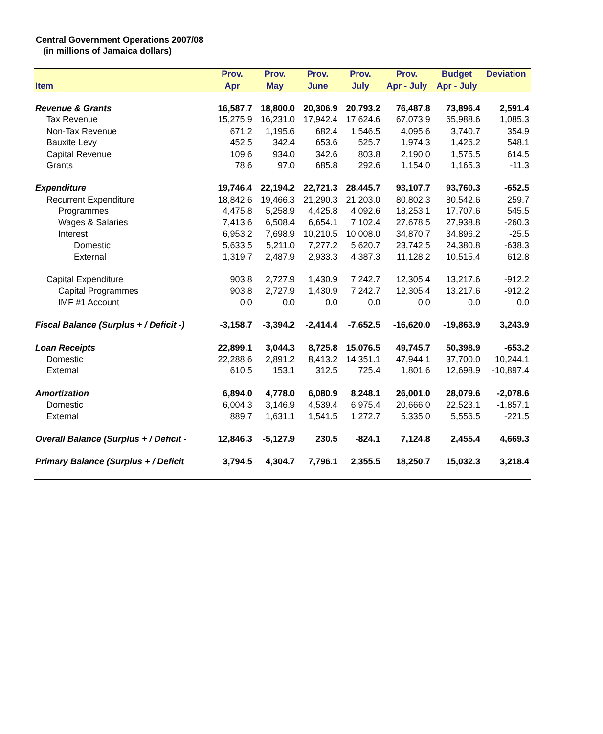Central Government Operations 2007/08
(in millions of Jamaica dollars)
| | Prov. | Prov. | Prov. | Prov. | Prov. | Budget | Deviation |
| --- | --- | --- | --- | --- | --- | --- | --- |
| Item | Apr | May | June | July | Apr - July | Apr - July | |
| Revenue & Grants | 16,587.7 | 18,800.0 | 20,306.9 | 20,793.2 | 76,487.8 | 73,896.4 | 2,591.4 |
| Tax Revenue | 15,275.9 | 16,231.0 | 17,942.4 | 17,624.6 | 67,073.9 | 65,988.6 | 1,085.3 |
| Non-Tax Revenue | 671.2 | 1,195.6 | 682.4 | 1,546.5 | 4,095.6 | 3,740.7 | 354.9 |
| Bauxite Levy | 452.5 | 342.4 | 653.6 | 525.7 | 1,974.3 | 1,426.2 | 548.1 |
| Capital Revenue | 109.6 | 934.0 | 342.6 | 803.8 | 2,190.0 | 1,575.5 | 614.5 |
| Grants | 78.6 | 97.0 | 685.8 | 292.6 | 1,154.0 | 1,165.3 | -11.3 |
| Expenditure | 19,746.4 | 22,194.2 | 22,721.3 | 28,445.7 | 93,107.7 | 93,760.3 | -652.5 |
| Recurrent Expenditure | 18,842.6 | 19,466.3 | 21,290.3 | 21,203.0 | 80,802.3 | 80,542.6 | 259.7 |
| Programmes | 4,475.8 | 5,258.9 | 4,425.8 | 4,092.6 | 18,253.1 | 17,707.6 | 545.5 |
| Wages & Salaries | 7,413.6 | 6,508.4 | 6,654.1 | 7,102.4 | 27,678.5 | 27,938.8 | -260.3 |
| Interest | 6,953.2 | 7,698.9 | 10,210.5 | 10,008.0 | 34,870.7 | 34,896.2 | -25.5 |
| Domestic | 5,633.5 | 5,211.0 | 7,277.2 | 5,620.7 | 23,742.5 | 24,380.8 | -638.3 |
| External | 1,319.7 | 2,487.9 | 2,933.3 | 4,387.3 | 11,128.2 | 10,515.4 | 612.8 |
| Capital Expenditure | 903.8 | 2,727.9 | 1,430.9 | 7,242.7 | 12,305.4 | 13,217.6 | -912.2 |
| Capital Programmes | 903.8 | 2,727.9 | 1,430.9 | 7,242.7 | 12,305.4 | 13,217.6 | -912.2 |
| IMF #1 Account | 0.0 | 0.0 | 0.0 | 0.0 | 0.0 | 0.0 | 0.0 |
| Fiscal Balance (Surplus + / Deficit -) | -3,158.7 | -3,394.2 | -2,414.4 | -7,652.5 | -16,620.0 | -19,863.9 | 3,243.9 |
| Loan Receipts | 22,899.1 | 3,044.3 | 8,725.8 | 15,076.5 | 49,745.7 | 50,398.9 | -653.2 |
| Domestic | 22,288.6 | 2,891.2 | 8,413.2 | 14,351.1 | 47,944.1 | 37,700.0 | 10,244.1 |
| External | 610.5 | 153.1 | 312.5 | 725.4 | 1,801.6 | 12,698.9 | -10,897.4 |
| Amortization | 6,894.0 | 4,778.0 | 6,080.9 | 8,248.1 | 26,001.0 | 28,079.6 | -2,078.6 |
| Domestic | 6,004.3 | 3,146.9 | 4,539.4 | 6,975.4 | 20,666.0 | 22,523.1 | -1,857.1 |
| External | 889.7 | 1,631.1 | 1,541.5 | 1,272.7 | 5,335.0 | 5,556.5 | -221.5 |
| Overall Balance (Surplus + / Deficit - | 12,846.3 | -5,127.9 | 230.5 | -824.1 | 7,124.8 | 2,455.4 | 4,669.3 |
| Primary Balance (Surplus + / Deficit | 3,794.5 | 4,304.7 | 7,796.1 | 2,355.5 | 18,250.7 | 15,032.3 | 3,218.4 |